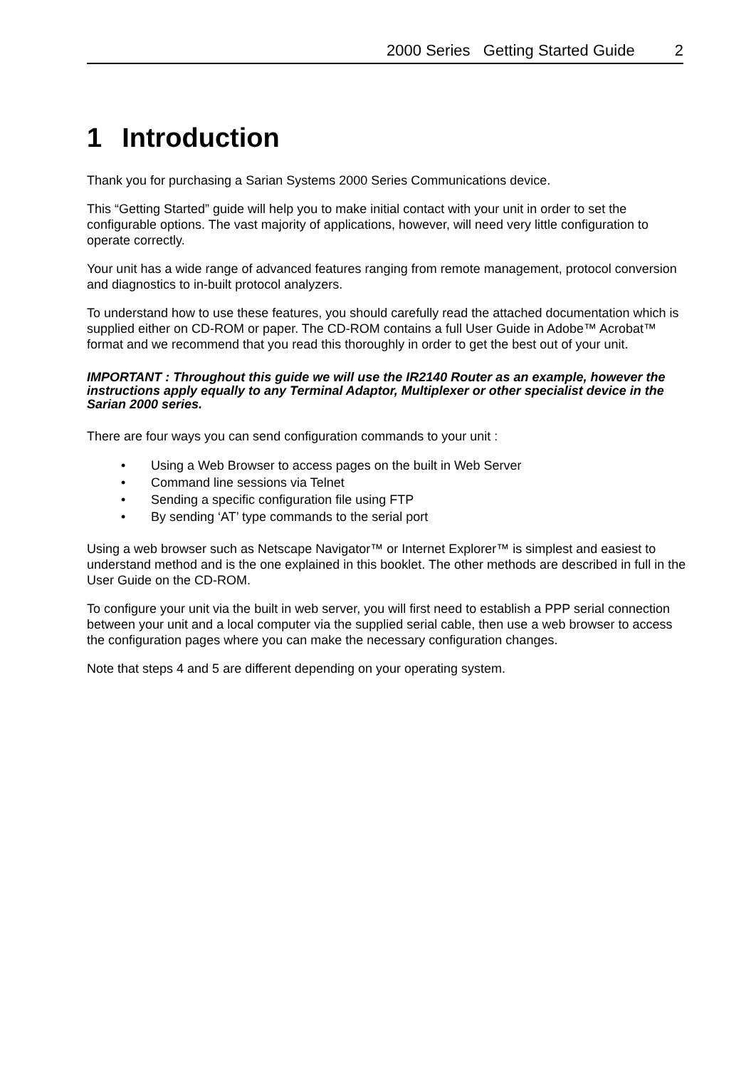2000 Series Getting Started Guide 2
1 Introduction
Thank you for purchasing a Sarian Systems 2000 Series Communications device.
This “Getting Started” guide will help you to make initial contact with your unit in order to set the configurable options. The vast majority of applications, however, will need very little configuration to operate correctly.
Your unit has a wide range of advanced features ranging from remote management, protocol conversion and diagnostics to in-built protocol analyzers.
To understand how to use these features, you should carefully read the attached documentation which is supplied either on CD-ROM or paper. The CD-ROM contains a full User Guide in Adobe™ Acrobat™ format and we recommend that you read this thoroughly in order to get the best out of your unit.
IMPORTANT : Throughout this guide we will use the IR2140 Router as an example, however the instructions apply equally to any Terminal Adaptor, Multiplexer or other specialist device in the Sarian 2000 series.
There are four ways you can send configuration commands to your unit :
• Using a Web Browser to access pages on the built in Web Server
• Command line sessions via Telnet
• Sending a specific configuration file using FTP
• By sending ‘AT’ type commands to the serial port
Using a web browser such as Netscape Navigator™ or Internet Explorer™ is simplest and easiest to understand method and is the one explained in this booklet. The other methods are described in full in the User Guide on the CD-ROM.
To configure your unit via the built in web server, you will first need to establish a PPP serial connection between your unit and a local computer via the supplied serial cable, then use a web browser to access the configuration pages where you can make the necessary configuration changes.
Note that steps 4 and 5 are different depending on your operating system.